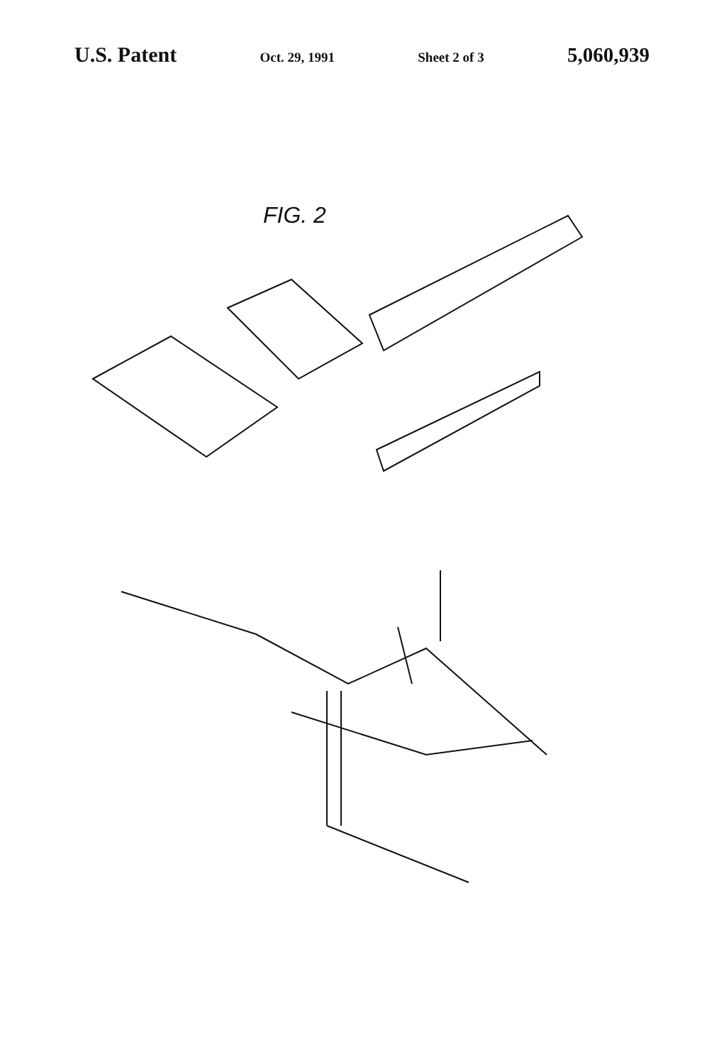U.S. Patent Oct. 29, 1991 Sheet 2 of 3 5,060,939
FIG. 2
200 202 300 302 400 402 404 406 408 412 414 416 418 420 422 304 306 308 312 314 316 318 320 322 324 204 206 208 210 212 214 216 220 222 100 102 104 106 108 109 110 118 120 121 122 124 126 128 130 132 134